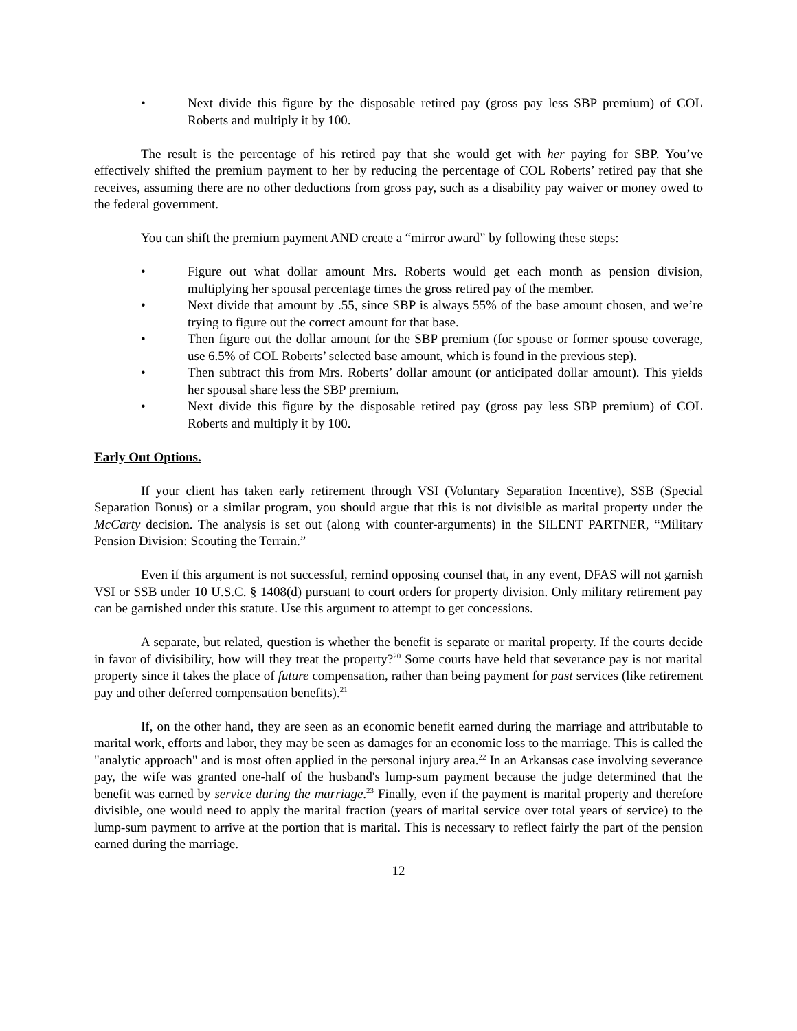• Next divide this figure by the disposable retired pay (gross pay less SBP premium) of COL Roberts and multiply it by 100.
The result is the percentage of his retired pay that she would get with her paying for SBP. You’ve effectively shifted the premium payment to her by reducing the percentage of COL Roberts’ retired pay that she receives, assuming there are no other deductions from gross pay, such as a disability pay waiver or money owed to the federal government.
You can shift the premium payment AND create a “mirror award” by following these steps:
• Figure out what dollar amount Mrs. Roberts would get each month as pension division, multiplying her spousal percentage times the gross retired pay of the member.
• Next divide that amount by .55, since SBP is always 55% of the base amount chosen, and we’re trying to figure out the correct amount for that base.
• Then figure out the dollar amount for the SBP premium (for spouse or former spouse coverage, use 6.5% of COL Roberts’ selected base amount, which is found in the previous step).
• Then subtract this from Mrs. Roberts’ dollar amount (or anticipated dollar amount). This yields her spousal share less the SBP premium.
• Next divide this figure by the disposable retired pay (gross pay less SBP premium) of COL Roberts and multiply it by 100.
Early Out Options.
If your client has taken early retirement through VSI (Voluntary Separation Incentive), SSB (Special Separation Bonus) or a similar program, you should argue that this is not divisible as marital property under the McCarty decision. The analysis is set out (along with counter-arguments) in the SILENT PARTNER, “Military Pension Division: Scouting the Terrain.”
Even if this argument is not successful, remind opposing counsel that, in any event, DFAS will not garnish VSI or SSB under 10 U.S.C. § 1408(d) pursuant to court orders for property division. Only military retirement pay can be garnished under this statute. Use this argument to attempt to get concessions.
A separate, but related, question is whether the benefit is separate or marital property. If the courts decide in favor of divisibility, how will they treat the property?<sup>20</sup> Some courts have held that severance pay is not marital property since it takes the place of future compensation, rather than being payment for past services (like retirement pay and other deferred compensation benefits).<sup>21</sup>
If, on the other hand, they are seen as an economic benefit earned during the marriage and attributable to marital work, efforts and labor, they may be seen as damages for an economic loss to the marriage. This is called the "analytic approach" and is most often applied in the personal injury area.<sup>22</sup> In an Arkansas case involving severance pay, the wife was granted one-half of the husband's lump-sum payment because the judge determined that the benefit was earned by service during the marriage.<sup>23</sup> Finally, even if the payment is marital property and therefore divisible, one would need to apply the marital fraction (years of marital service over total years of service) to the lump-sum payment to arrive at the portion that is marital. This is necessary to reflect fairly the part of the pension earned during the marriage.
12